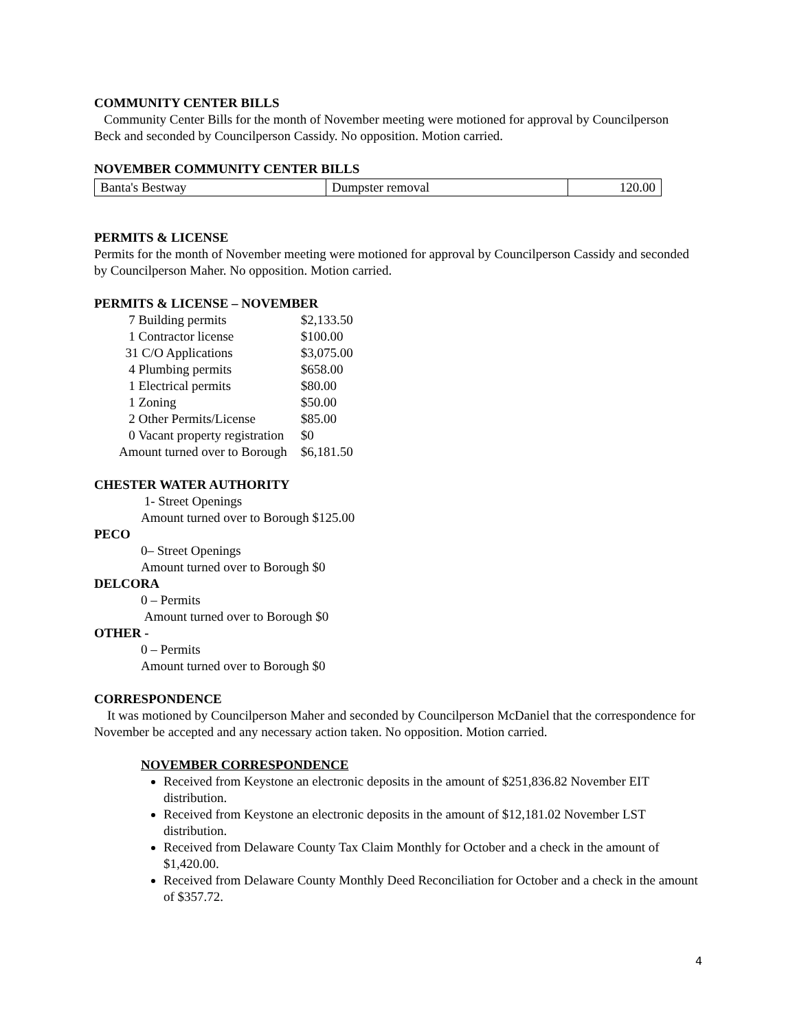COMMUNITY CENTER BILLS
Community Center Bills for the month of November meeting were motioned for approval by Councilperson Beck and seconded by Councilperson Cassidy. No opposition. Motion carried.
NOVEMBER COMMUNITY CENTER BILLS
| Banta's Bestway | Dumpster removal | 120.00 |
PERMITS & LICENSE
Permits for the month of November meeting were motioned for approval by Councilperson Cassidy and seconded by Councilperson Maher. No opposition. Motion carried.
PERMITS & LICENSE – NOVEMBER
| 7 Building permits | $2,133.50 |
| 1 Contractor license | $100.00 |
| 31 C/O Applications | $3,075.00 |
| 4 Plumbing permits | $658.00 |
| 1 Electrical permits | $80.00 |
| 1 Zoning | $50.00 |
| 2 Other Permits/License | $85.00 |
| 0 Vacant property registration | $0 |
| Amount turned over to Borough | $6,181.50 |
CHESTER WATER AUTHORITY
1- Street Openings
Amount turned over to Borough $125.00
PECO
0– Street Openings
Amount turned over to Borough $0
DELCORA
0 – Permits
Amount turned over to Borough $0
OTHER -
0 – Permits
Amount turned over to Borough $0
CORRESPONDENCE
It was motioned by Councilperson Maher and seconded by Councilperson McDaniel that the correspondence for November be accepted and any necessary action taken. No opposition. Motion carried.
NOVEMBER CORRESPONDENCE
Received from Keystone an electronic deposits in the amount of $251,836.82 November EIT distribution.
Received from Keystone an electronic deposits in the amount of $12,181.02 November LST distribution.
Received from Delaware County Tax Claim Monthly for October and a check in the amount of $1,420.00.
Received from Delaware County Monthly Deed Reconciliation for October and a check in the amount of $357.72.
4